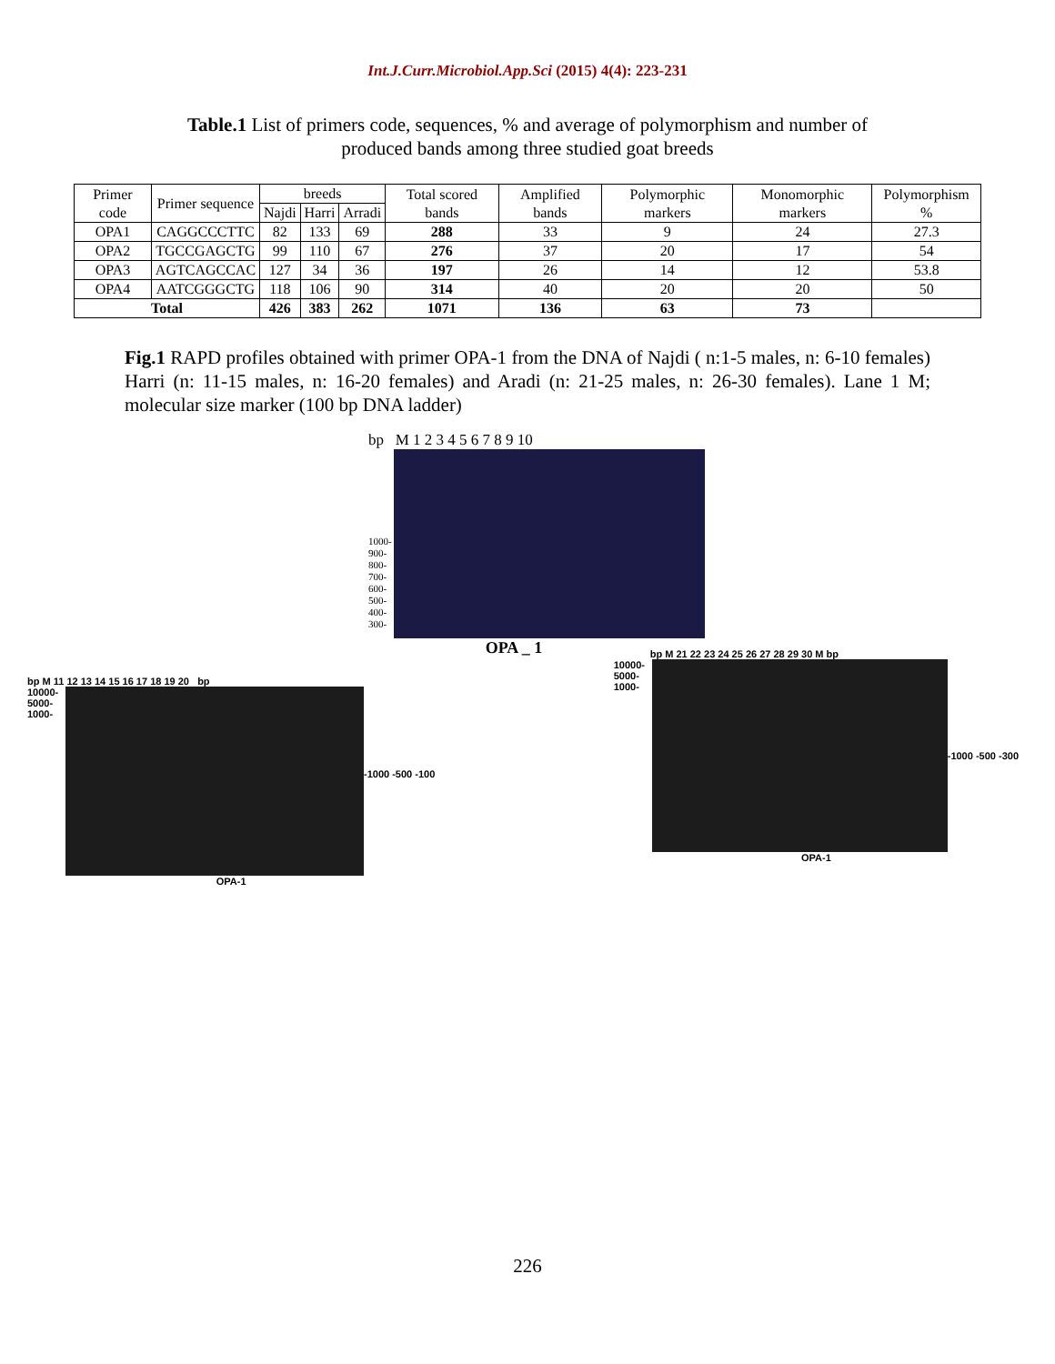Int.J.Curr.Microbiol.App.Sci (2015) 4(4): 223-231
Table.1 List of primers code, sequences, % and average of polymorphism and number of produced bands among three studied goat breeds
| Primer code | Primer sequence | breeds | | | Total scored bands | Amplified bands | Polymorphic markers | Monomorphic markers | Polymorphism % |
| --- | --- | --- | --- | --- | --- | --- | --- | --- | --- |
| | | Najdi | Harri | Arradi | | | | | |
| OPA1 | CAGGCCCTTC | 82 | 133 | 69 | 288 | 33 | 9 | 24 | 27.3 |
| OPA2 | TGCCGAGCTG | 99 | 110 | 67 | 276 | 37 | 20 | 17 | 54 |
| OPA3 | AGTCAGCCAC | 127 | 34 | 36 | 197 | 26 | 14 | 12 | 53.8 |
| OPA4 | AATCGGGCTG | 118 | 106 | 90 | 314 | 40 | 20 | 20 | 50 |
| Total | | 426 | 383 | 262 | 1071 | 136 | 63 | 73 | |
Fig.1 RAPD profiles obtained with primer OPA-1 from the DNA of Najdi ( n:1-5 males, n: 6-10 females) Harri (n: 11-15 males, n: 16-20 females) and Aradi (n: 21-25 males, n: 26-30 females). Lane 1 M; molecular size marker (100 bp DNA ladder)
bp M 1 2 3 4 5 6 7 8 9 10
1000- 900- 800- 700- 600- 500- 400- 300-
OPA _ 1
bp M 11 12 13 14 15 16 17 18 19 20 bp
10000- 5000- 1000-
-1000 -500 -100
OPA-1
bp M 21 22 23 24 25 26 27 28 29 30 M bp
10000- 5000- 1000-
-1000 -500 -300
OPA-1
226